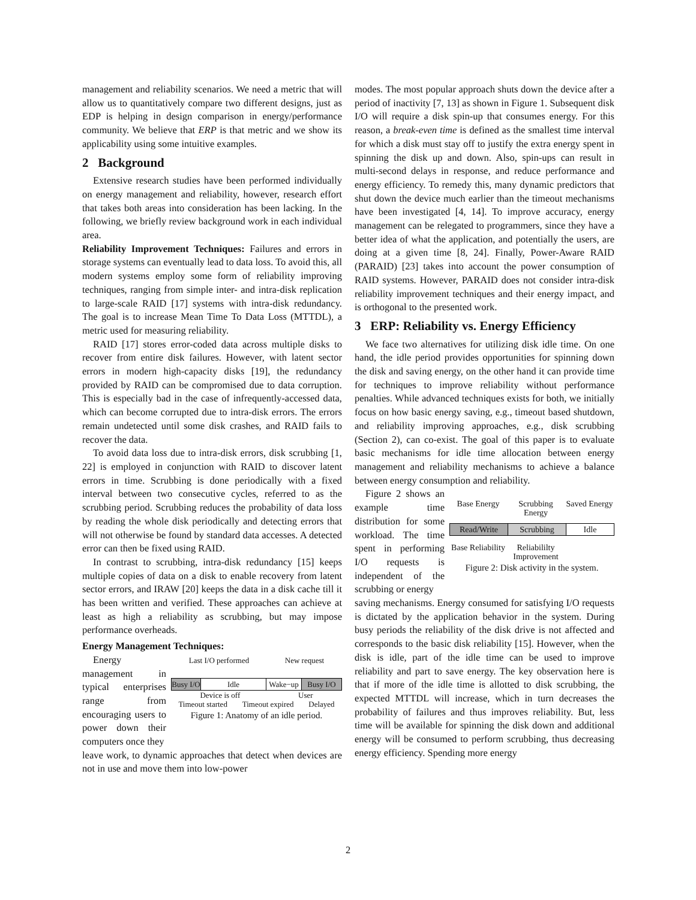management and reliability scenarios. We need a metric that will allow us to quantitatively compare two different designs, just as EDP is helping in design comparison in energy/performance community. We believe that ERP is that metric and we show its applicability using some intuitive examples.
2 Background
Extensive research studies have been performed individually on energy management and reliability, however, research effort that takes both areas into consideration has been lacking. In the following, we briefly review background work in each individual area.
Reliability Improvement Techniques: Failures and errors in storage systems can eventually lead to data loss. To avoid this, all modern systems employ some form of reliability improving techniques, ranging from simple inter- and intra-disk replication to large-scale RAID [17] systems with intra-disk redundancy. The goal is to increase Mean Time To Data Loss (MTTDL), a metric used for measuring reliability.
RAID [17] stores error-coded data across multiple disks to recover from entire disk failures. However, with latent sector errors in modern high-capacity disks [19], the redundancy provided by RAID can be compromised due to data corruption. This is especially bad in the case of infrequently-accessed data, which can become corrupted due to intra-disk errors. The errors remain undetected until some disk crashes, and RAID fails to recover the data.
To avoid data loss due to intra-disk errors, disk scrubbing [1, 22] is employed in conjunction with RAID to discover latent errors in time. Scrubbing is done periodically with a fixed interval between two consecutive cycles, referred to as the scrubbing period. Scrubbing reduces the probability of data loss by reading the whole disk periodically and detecting errors that will not otherwise be found by standard data accesses. A detected error can then be fixed using RAID.
In contrast to scrubbing, intra-disk redundancy [15] keeps multiple copies of data on a disk to enable recovery from latent sector errors, and IRAW [20] keeps the data in a disk cache till it has been written and verified. These approaches can achieve at least as high a reliability as scrubbing, but may impose performance overheads.
Energy Management Techniques:
Energy management in typical enterprises range from encouraging users to power down their computers once they
Last I/O performed New request
Busy I/O
Idle Wake−up Busy I/O
Device is off User
Timeout started Timeout expired Delayed
Figure 1: Anatomy of an idle period.
leave work, to dynamic approaches that detect when devices are not in use and move them into low-power
modes. The most popular approach shuts down the device after a period of inactivity [7, 13] as shown in Figure 1. Subsequent disk I/O will require a disk spin-up that consumes energy. For this reason, a break-even time is defined as the smallest time interval for which a disk must stay off to justify the extra energy spent in spinning the disk up and down. Also, spin-ups can result in multi-second delays in response, and reduce performance and energy efficiency. To remedy this, many dynamic predictors that shut down the device much earlier than the timeout mechanisms have been investigated [4, 14]. To improve accuracy, energy management can be relegated to programmers, since they have a better idea of what the application, and potentially the users, are doing at a given time [8, 24]. Finally, Power-Aware RAID (PARAID) [23] takes into account the power consumption of RAID systems. However, PARAID does not consider intra-disk reliability improvement techniques and their energy impact, and is orthogonal to the presented work.
3 ERP: Reliability vs. Energy Efficiency
We face two alternatives for utilizing disk idle time. On one hand, the idle period provides opportunities for spinning down the disk and saving energy, on the other hand it can provide time for techniques to improve reliability without performance penalties. While advanced techniques exists for both, we initially focus on how basic energy saving, e.g., timeout based shutdown, and reliability improving approaches, e.g., disk scrubbing (Section 2), can co-exist. The goal of this paper is to evaluate basic mechanisms for idle time allocation between energy management and reliability mechanisms to achieve a balance between energy consumption and reliability.
Figure 2 shows an example time distribution for some workload. The time spent in performing I/O requests is independent of the scrubbing or energy
Base Energy Scrubbing Energy Saved Energy
Read/Write Scrubbing Idle
Base Reliability Reliabililty Improvement
Figure 2: Disk activity in the system.
saving mechanisms. Energy consumed for satisfying I/O requests is dictated by the application behavior in the system. During busy periods the reliability of the disk drive is not affected and corresponds to the basic disk reliability [15]. However, when the disk is idle, part of the idle time can be used to improve reliability and part to save energy. The key observation here is that if more of the idle time is allotted to disk scrubbing, the expected MTTDL will increase, which in turn decreases the probability of failures and thus improves reliability. But, less time will be available for spinning the disk down and additional energy will be consumed to perform scrubbing, thus decreasing energy efficiency. Spending more energy
2